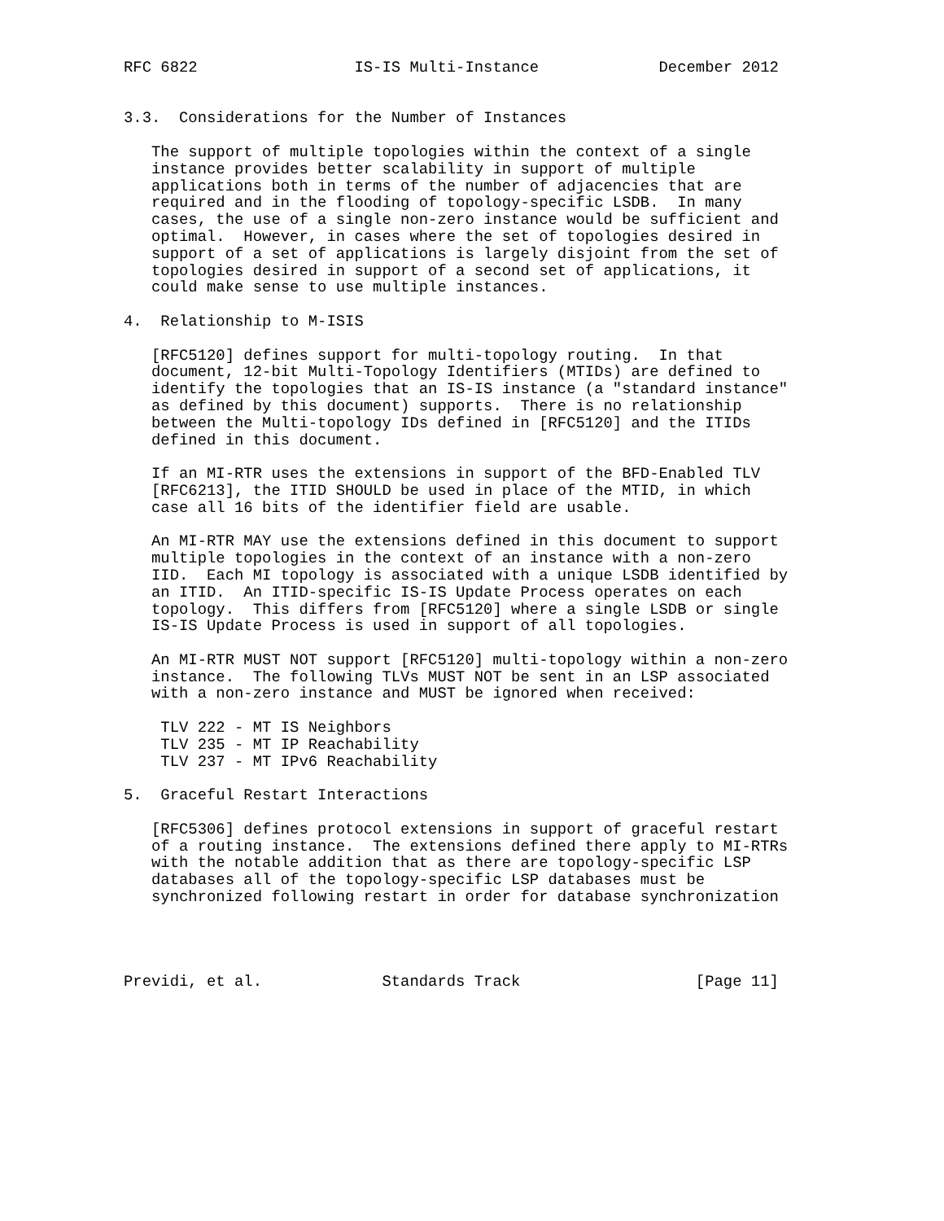RFC 6822                 IS-IS Multi-Instance             December 2012


3.3.  Considerations for the Number of Instances

   The support of multiple topologies within the context of a single
   instance provides better scalability in support of multiple
   applications both in terms of the number of adjacencies that are
   required and in the flooding of topology-specific LSDB.  In many
   cases, the use of a single non-zero instance would be sufficient and
   optimal.  However, in cases where the set of topologies desired in
   support of a set of applications is largely disjoint from the set of
   topologies desired in support of a second set of applications, it
   could make sense to use multiple instances.

4.  Relationship to M-ISIS

   [RFC5120] defines support for multi-topology routing.  In that
   document, 12-bit Multi-Topology Identifiers (MTIDs) are defined to
   identify the topologies that an IS-IS instance (a "standard instance"
   as defined by this document) supports.  There is no relationship
   between the Multi-topology IDs defined in [RFC5120] and the ITIDs
   defined in this document.

   If an MI-RTR uses the extensions in support of the BFD-Enabled TLV
   [RFC6213], the ITID SHOULD be used in place of the MTID, in which
   case all 16 bits of the identifier field are usable.

   An MI-RTR MAY use the extensions defined in this document to support
   multiple topologies in the context of an instance with a non-zero
   IID.  Each MI topology is associated with a unique LSDB identified by
   an ITID.  An ITID-specific IS-IS Update Process operates on each
   topology.  This differs from [RFC5120] where a single LSDB or single
   IS-IS Update Process is used in support of all topologies.

   An MI-RTR MUST NOT support [RFC5120] multi-topology within a non-zero
   instance.  The following TLVs MUST NOT be sent in an LSP associated
   with a non-zero instance and MUST be ignored when received:

    TLV 222 - MT IS Neighbors
    TLV 235 - MT IP Reachability
    TLV 237 - MT IPv6 Reachability

5.  Graceful Restart Interactions

   [RFC5306] defines protocol extensions in support of graceful restart
   of a routing instance.  The extensions defined there apply to MI-RTRs
   with the notable addition that as there are topology-specific LSP
   databases all of the topology-specific LSP databases must be
   synchronized following restart in order for database synchronization




Previdi, et al.             Standards Track                   [Page 11]